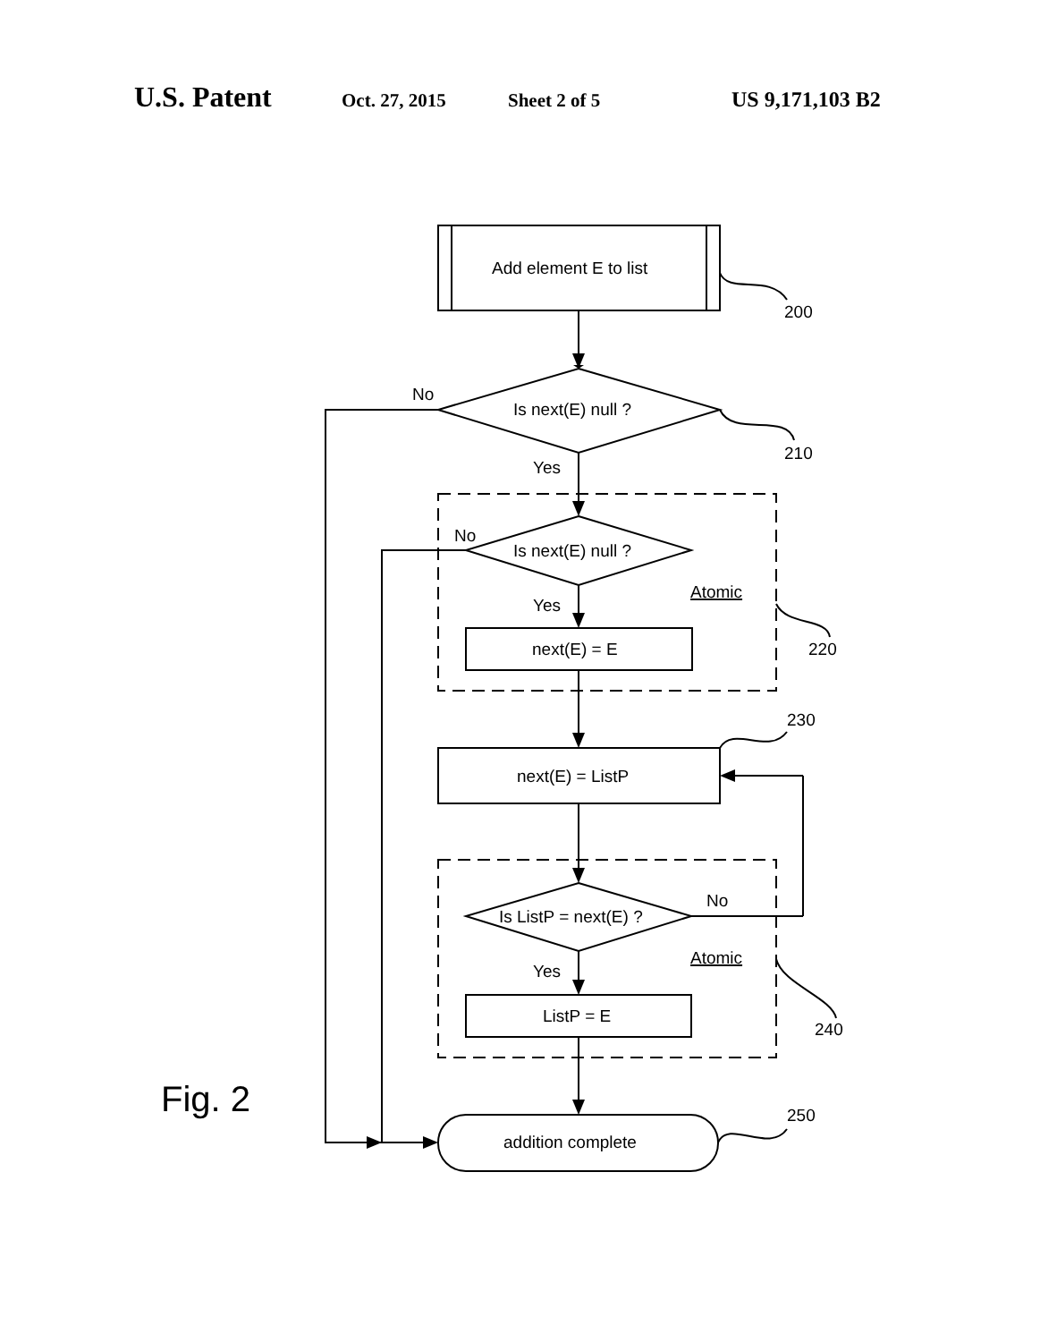U.S. Patent Oct. 27, 2015 Sheet 2 of 5 US 9,171,103 B2
Add element E to list
Is next(E) null ?
Is next(E) null ?
next(E) = E
next(E) = ListP
Is ListP = next(E) ?
ListP = E
addition complete
No
Yes
No
Yes
No
Yes
Atomic
Atomic
200
210
220
230
240
250
Fig. 2